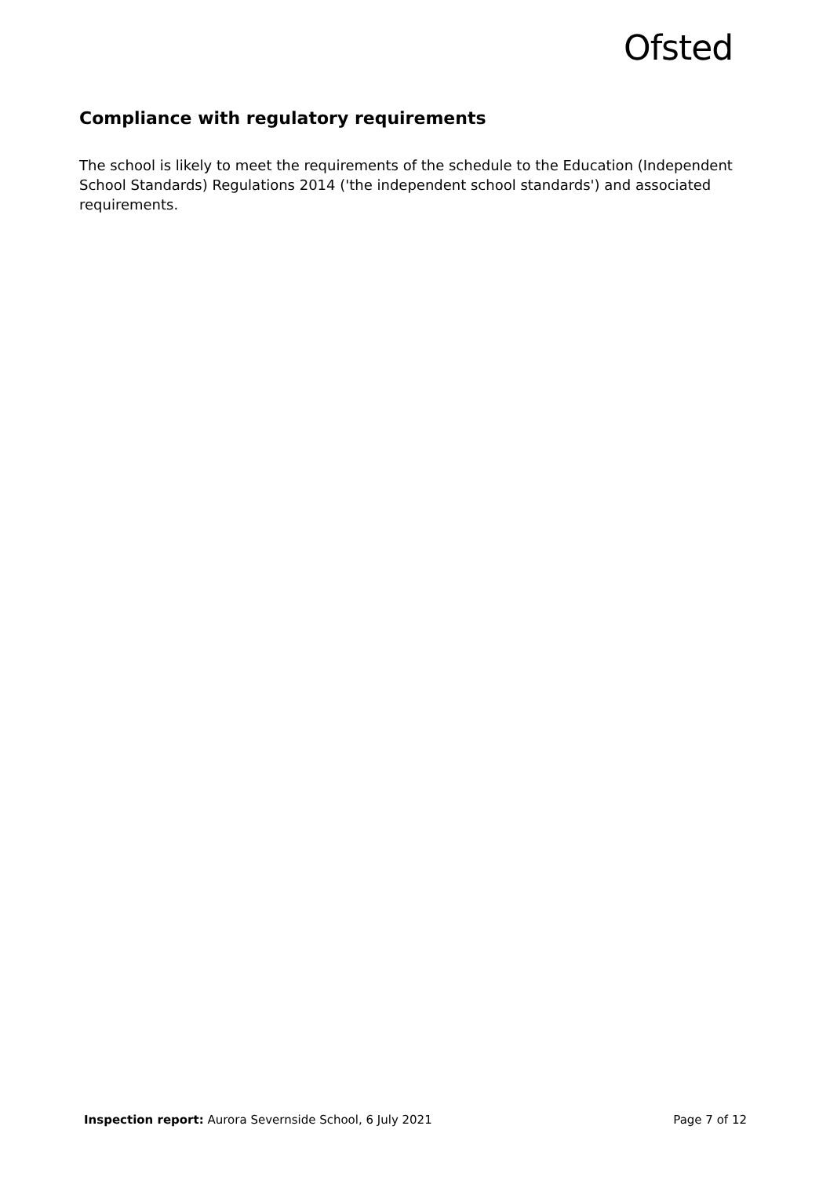Ofsted
Compliance with regulatory requirements
The school is likely to meet the requirements of the schedule to the Education (Independent School Standards) Regulations 2014 ('the independent school standards') and associated requirements.
Inspection report: Aurora Severnside School, 6 July 2021 Page 7 of 12